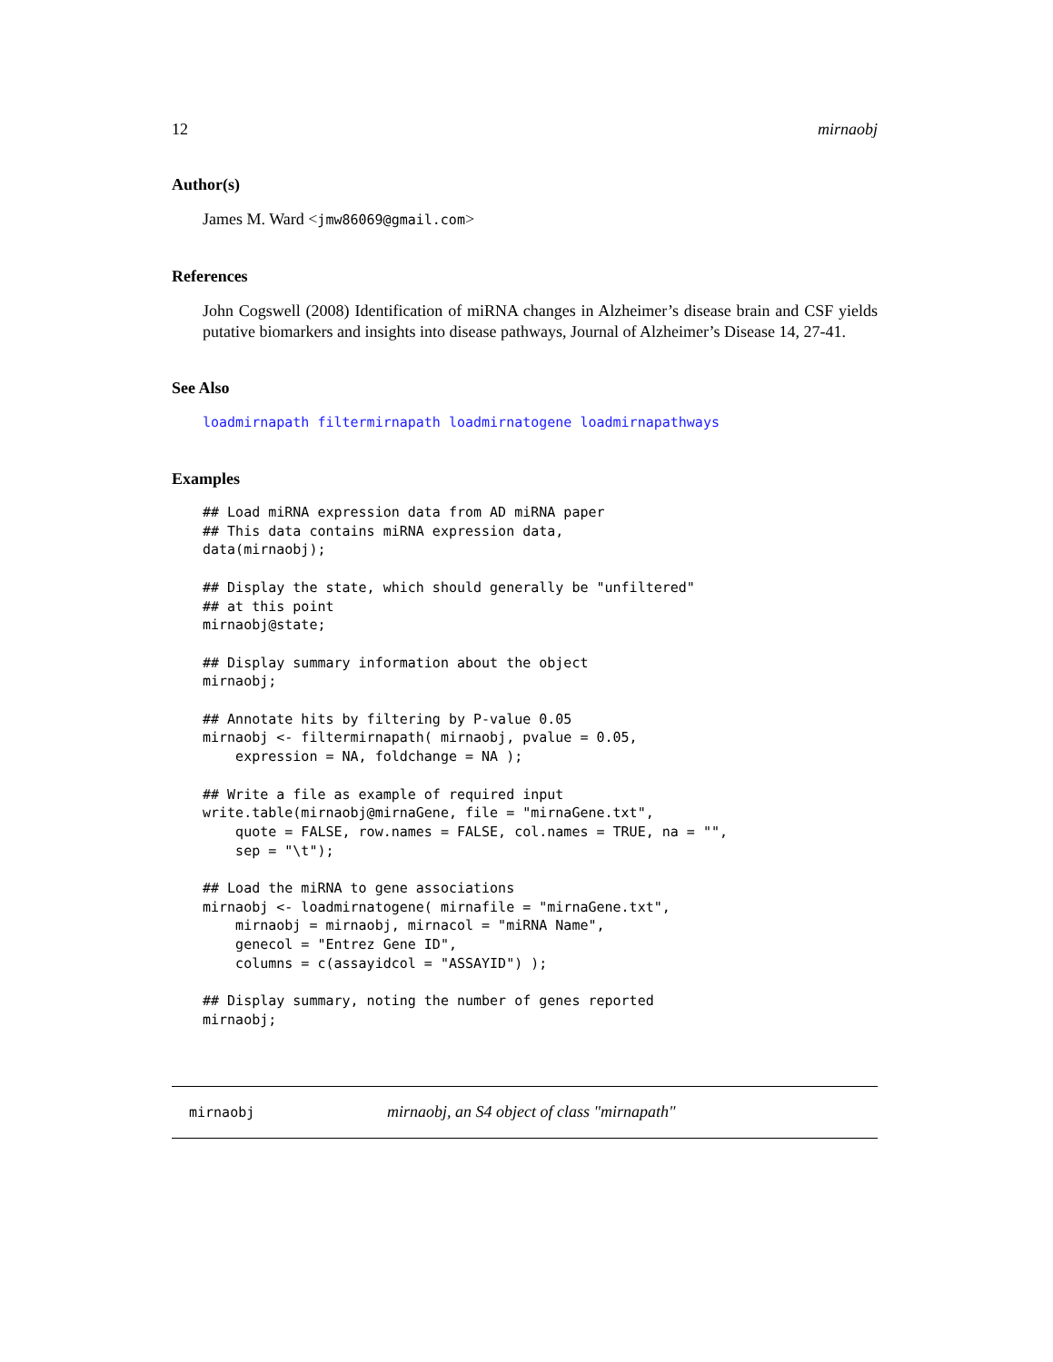12 mirnaobj
Author(s)
James M. Ward <jmw86069@gmail.com>
References
John Cogswell (2008) Identification of miRNA changes in Alzheimer’s disease brain and CSF yields putative biomarkers and insights into disease pathways, Journal of Alzheimer’s Disease 14, 27-41.
See Also
loadmirnapath filtermirnapath loadmirnatogene loadmirnapathways
Examples
## Load miRNA expression data from AD miRNA paper
## This data contains miRNA expression data,
data(mirnaobj);

## Display the state, which should generally be "unfiltered"
## at this point
mirnaobj@state;

## Display summary information about the object
mirnaobj;

## Annotate hits by filtering by P-value 0.05
mirnaobj <- filtermirnapath( mirnaobj, pvalue = 0.05,
    expression = NA, foldchange = NA );

## Write a file as example of required input
write.table(mirnaobj@mirnaGene, file = "mirnaGene.txt",
    quote = FALSE, row.names = FALSE, col.names = TRUE, na = "",
    sep = "\t");

## Load the miRNA to gene associations
mirnaobj <- loadmirnatogene( mirnafile = "mirnaGene.txt",
    mirnaobj = mirnaobj, mirnacol = "miRNA Name",
    genecol = "Entrez Gene ID",
    columns = c(assayidcol = "ASSAYID") );

## Display summary, noting the number of genes reported
mirnaobj;
mirnaobj mirnaobj, an S4 object of class "mirnapath"